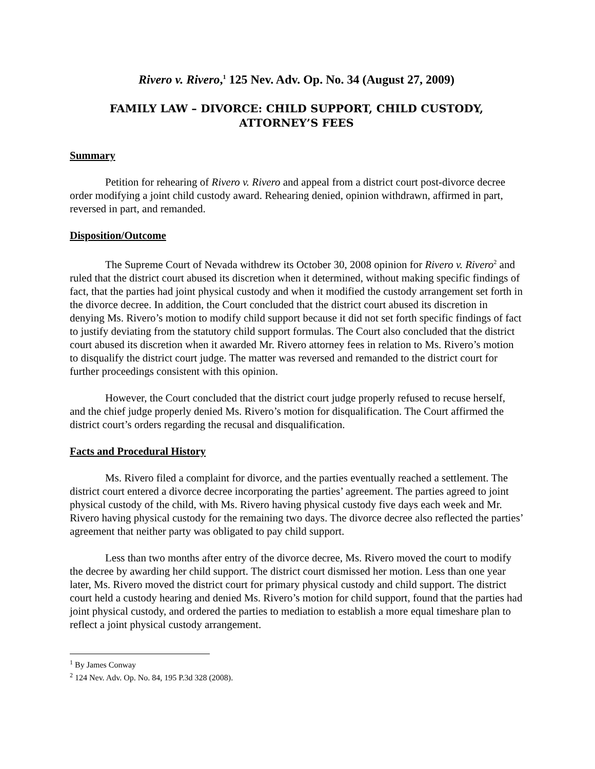Rivero v. Rivero,<sup>1</sup> 125 Nev. Adv. Op. No. 34 (August 27, 2009)
FAMILY LAW – DIVORCE: CHILD SUPPORT, CHILD CUSTODY,
ATTORNEY’S FEES
Summary
Petition for rehearing of Rivero v. Rivero and appeal from a district court post-divorce decree order modifying a joint child custody award. Rehearing denied, opinion withdrawn, affirmed in part, reversed in part, and remanded.
Disposition/Outcome
The Supreme Court of Nevada withdrew its October 30, 2008 opinion for Rivero v. Rivero<sup>2</sup> and ruled that the district court abused its discretion when it determined, without making specific findings of fact, that the parties had joint physical custody and when it modified the custody arrangement set forth in the divorce decree. In addition, the Court concluded that the district court abused its discretion in denying Ms. Rivero’s motion to modify child support because it did not set forth specific findings of fact to justify deviating from the statutory child support formulas. The Court also concluded that the district court abused its discretion when it awarded Mr. Rivero attorney fees in relation to Ms. Rivero’s motion to disqualify the district court judge. The matter was reversed and remanded to the district court for further proceedings consistent with this opinion.
However, the Court concluded that the district court judge properly refused to recuse herself, and the chief judge properly denied Ms. Rivero’s motion for disqualification. The Court affirmed the district court’s orders regarding the recusal and disqualification.
Facts and Procedural History
Ms. Rivero filed a complaint for divorce, and the parties eventually reached a settlement. The district court entered a divorce decree incorporating the parties’ agreement. The parties agreed to joint physical custody of the child, with Ms. Rivero having physical custody five days each week and Mr. Rivero having physical custody for the remaining two days. The divorce decree also reflected the parties’ agreement that neither party was obligated to pay child support.
Less than two months after entry of the divorce decree, Ms. Rivero moved the court to modify the decree by awarding her child support. The district court dismissed her motion. Less than one year later, Ms. Rivero moved the district court for primary physical custody and child support. The district court held a custody hearing and denied Ms. Rivero’s motion for child support, found that the parties had joint physical custody, and ordered the parties to mediation to establish a more equal timeshare plan to reflect a joint physical custody arrangement.
<sup>1</sup> By James Conway
<sup>2</sup> 124 Nev. Adv. Op. No. 84, 195 P.3d 328 (2008).